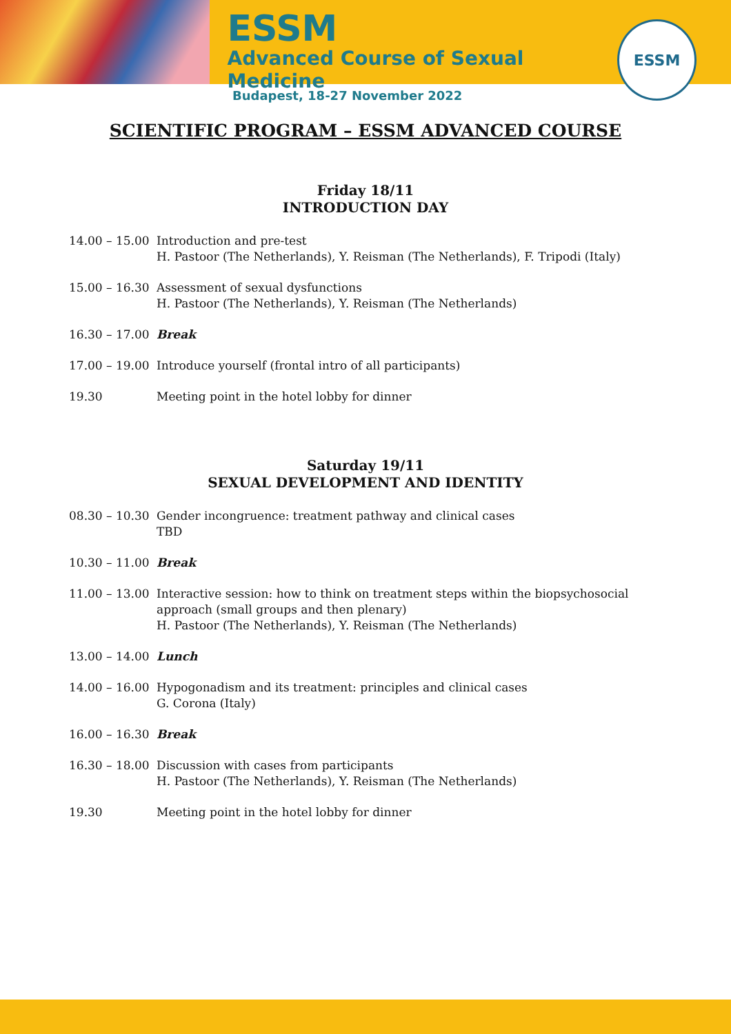ESSM
Advanced Course of Sexual Medicine
ESSM
Budapest, 18-27 November 2022
SCIENTIFIC PROGRAM – ESSM ADVANCED COURSE
Friday 18/11
INTRODUCTION DAY
14.00 – 15.00
Introduction and pre-test
H. Pastoor (The Netherlands), Y. Reisman (The Netherlands), F. Tripodi (Italy)
15.00 – 16.30
Assessment of sexual dysfunctions
H. Pastoor (The Netherlands), Y. Reisman (The Netherlands)
16.30 – 17.00
Break
17.00 – 19.00
Introduce yourself (frontal intro of all participants)
19.30 Meeting point in the hotel lobby for dinner
Saturday 19/11
SEXUAL DEVELOPMENT AND IDENTITY
08.30 – 10.30
Gender incongruence: treatment pathway and clinical cases
TBD
10.30 – 11.00
Break
11.00 – 13.00
Interactive session: how to think on treatment steps within the biopsychosocial
approach (small groups and then plenary)
H. Pastoor (The Netherlands), Y. Reisman (The Netherlands)
13.00 – 14.00
Lunch
14.00 – 16.00
Hypogonadism and its treatment: principles and clinical cases
G. Corona (Italy)
16.00 – 16.30
Break
16.30 – 18.00
Discussion with cases from participants
H. Pastoor (The Netherlands), Y. Reisman (The Netherlands)
19.30 Meeting point in the hotel lobby for dinner